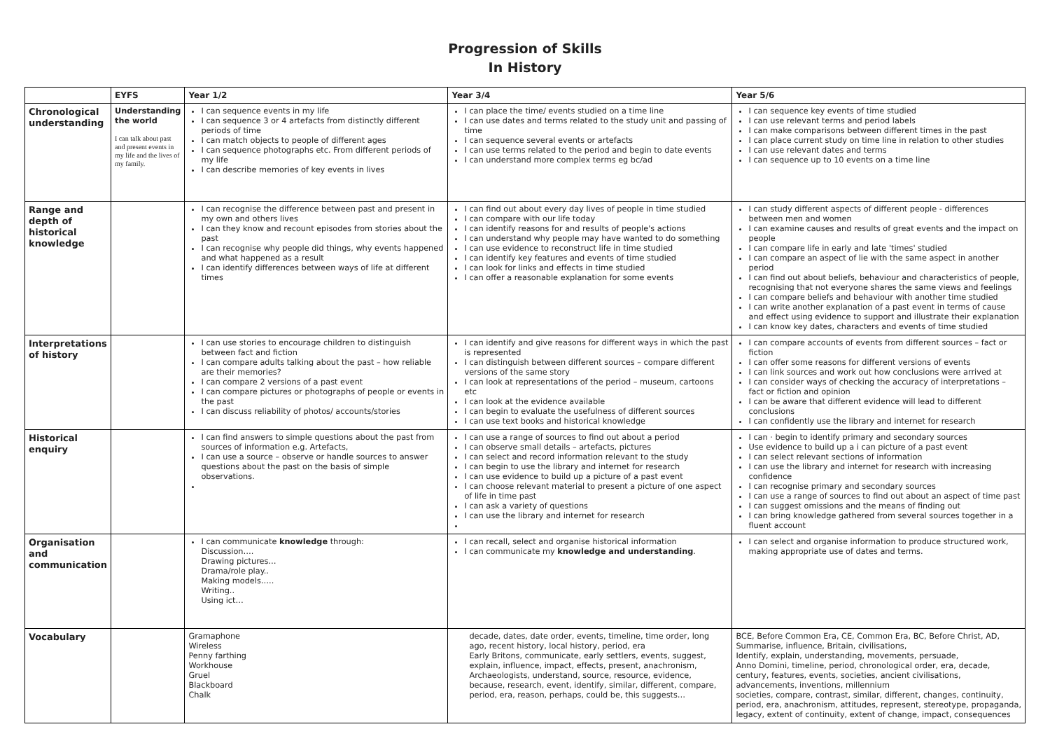Progression of Skills
In History
| | EYFS | Year 1/2 | Year 3/4 | Year 5/6 |
| --- | --- | --- | --- | --- |
| Chronological understanding | Understanding the world I can talk about past and present events in my life and the lives of my family. | I can sequence events in my life I can sequence 3 or 4 artefacts from distinctly different periods of time I can match objects to people of different ages I can sequence photographs etc. From different periods of my life I can describe memories of key events in lives | I can place the time/ events studied on a time line I can use dates and terms related to the study unit and passing of time I can sequence several events or artefacts I can use terms related to the period and begin to date events I can understand more complex terms eg bc/ad | I can sequence key events of time studied I can use relevant terms and period labels I can make comparisons between different times in the past I can place current study on time line in relation to other studies I can use relevant dates and terms I can sequence up to 10 events on a time line |
| Range and depth of historical knowledge | | I can recognise the difference between past and present in my own and others lives I can they know and recount episodes from stories about the past I can recognise why people did things, why events happened and what happened as a result I can identify differences between ways of life at different times | I can find out about every day lives of people in time studied I can compare with our life today I can identify reasons for and results of people's actions I can understand why people may have wanted to do something I can use evidence to reconstruct life in time studied I can identify key features and events of time studied I can look for links and effects in time studied I can offer a reasonable explanation for some events | I can study different aspects of different people - differences between men and women I can examine causes and results of great events and the impact on people I can compare life in early and late 'times' studied I can compare an aspect of lie with the same aspect in another period I can find out about beliefs, behaviour and characteristics of people, recognising that not everyone shares the same views and feelings I can compare beliefs and behaviour with another time studied I can write another explanation of a past event in terms of cause and effect using evidence to support and illustrate their explanation I can know key dates, characters and events of time studied |
| Interpretations of history | | I can use stories to encourage children to distinguish between fact and fiction I can compare adults talking about the past – how reliable are their memories? I can compare 2 versions of a past event I can compare pictures or photographs of people or events in the past I can discuss reliability of photos/ accounts/stories | I can identify and give reasons for different ways in which the past is represented I can distinguish between different sources – compare different versions of the same story I can look at representations of the period – museum, cartoons etc I can look at the evidence available I can begin to evaluate the usefulness of different sources I can use text books and historical knowledge | I can compare accounts of events from different sources – fact or fiction I can offer some reasons for different versions of events I can link sources and work out how conclusions were arrived at I can consider ways of checking the accuracy of interpretations – fact or fiction and opinion I can be aware that different evidence will lead to different conclusions I can confidently use the library and internet for research |
| Historical enquiry | | I can find answers to simple questions about the past from sources of information e.g. Artefacts, I can use a source – observe or handle sources to answer questions about the past on the basis of simple observations. | I can use a range of sources to find out about a period I can observe small details – artefacts, pictures I can select and record information relevant to the study I can begin to use the library and internet for research I can use evidence to build up a picture of a past event I can choose relevant material to present a picture of one aspect of life in time past I can ask a variety of questions I can use the library and internet for research | I can · begin to identify primary and secondary sources Use evidence to build up a i can picture of a past event I can select relevant sections of information I can use the library and internet for research with increasing confidence I can recognise primary and secondary sources I can use a range of sources to find out about an aspect of time past I can suggest omissions and the means of finding out I can bring knowledge gathered from several sources together in a fluent account |
| Organisation and communication | | I can communicate knowledge through: Discussion…. Drawing pictures… Drama/role play.. Making models….. Writing.. Using ict… | I can recall, select and organise historical information I can communicate my knowledge and understanding . | I can select and organise information to produce structured work, making appropriate use of dates and terms. |
| Vocabulary | | Gramaphone Wireless Penny farthing Workhouse Gruel Blackboard Chalk | decade, dates, date order, events, timeline, time order, long ago, recent history, local history, period, era Early Britons, communicate, early settlers, events, suggest, explain, influence, impact, effects, present, anachronism, Archaeologists, understand, source, resource, evidence, because, research, event, identify, similar, different, compare, period, era, reason, perhaps, could be, this suggests… | BCE, Before Common Era, CE, Common Era, BC, Before Christ, AD, Summarise, influence, Britain, civilisations, Identify, explain, understanding, movements, persuade, Anno Domini, timeline, period, chronological order, era, decade, century, features, events, societies, ancient civilisations, advancements, inventions, millennium societies, compare, contrast, similar, different, changes, continuity, period, era, anachronism, attitudes, represent, stereotype, propaganda, legacy, extent of continuity, extent of change, impact, consequences |